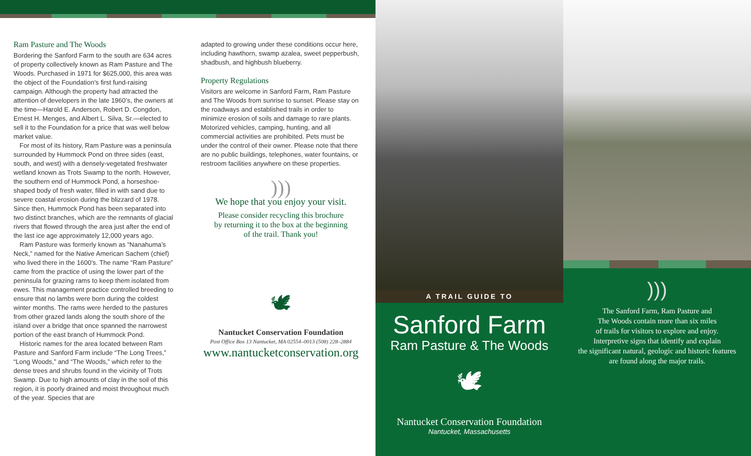Ram Pasture and The Woods
Bordering the Sanford Farm to the south are 634 acres of property collectively known as Ram Pasture and The Woods. Purchased in 1971 for $625,000, this area was the object of the Foundation’s first fund-raising campaign. Although the property had attracted the attention of developers in the late 1960’s, the owners at the time—Harold E. Anderson, Robert D. Congdon, Ernest H. Menges, and Albert L. Silva, Sr.—elected to sell it to the Foundation for a price that was well below market value.
For most of its history, Ram Pasture was a peninsula surrounded by Hummock Pond on three sides (east, south, and west) with a densely-vegetated freshwater wetland known as Trots Swamp to the north. However, the southern end of Hummock Pond, a horseshoe-shaped body of fresh water, filled in with sand due to severe coastal erosion during the blizzard of 1978. Since then, Hummock Pond has been separated into two distinct branches, which are the remnants of glacial rivers that flowed through the area just after the end of the last ice age approximately 12,000 years ago.
Ram Pasture was formerly known as “Nanahuma’s Neck,” named for the Native American Sachem (chief) who lived there in the 1600’s. The name “Ram Pasture” came from the practice of using the lower part of the peninsula for grazing rams to keep them isolated from ewes. This management practice controlled breeding to ensure that no lambs were born during the coldest winter months. The rams were herded to the pastures from other grazed lands along the south shore of the island over a bridge that once spanned the narrowest portion of the east branch of Hummock Pond.
Historic names for the area located between Ram Pasture and Sanford Farm include “The Long Trees,” “Long Woods,” and “The Woods,” which refer to the dense trees and shrubs found in the vicinity of Trots Swamp. Due to high amounts of clay in the soil of this region, it is poorly drained and moist throughout much of the year. Species that are
adapted to growing under these conditions occur here, including hawthorn, swamp azalea, sweet pepperbush, shadbush, and highbush blueberry.
Property Regulations
Visitors are welcome in Sanford Farm, Ram Pasture and The Woods from sunrise to sunset. Please stay on the roadways and established trails in order to minimize erosion of soils and damage to rare plants. Motorized vehicles, camping, hunting, and all commercial activities are prohibited. Pets must be under the control of their owner. Please note that there are no public buildings, telephones, water fountains, or restroom facilities anywhere on these properties.
)))
We hope that you enjoy your visit.
Please consider recycling this brochure
by returning it to the box at the beginning
of the trail. Thank you!
🕊
Nantucket Conservation Foundation
Post Office Box 13 Nantucket, MA 02554–0013 (508) 228–2884
www.nantucketconservation.org
A TRAIL GUIDE TO
Sanford Farm
Ram Pasture & The Woods
🕊
Nantucket Conservation Foundation
Nantucket, Massachusetts
)))
The Sanford Farm, Ram Pasture and
The Woods contain more than six miles
of trails for visitors to explore and enjoy.
Interpretive signs that identify and explain
the significant natural, geologic and historic features
are found along the major trails.